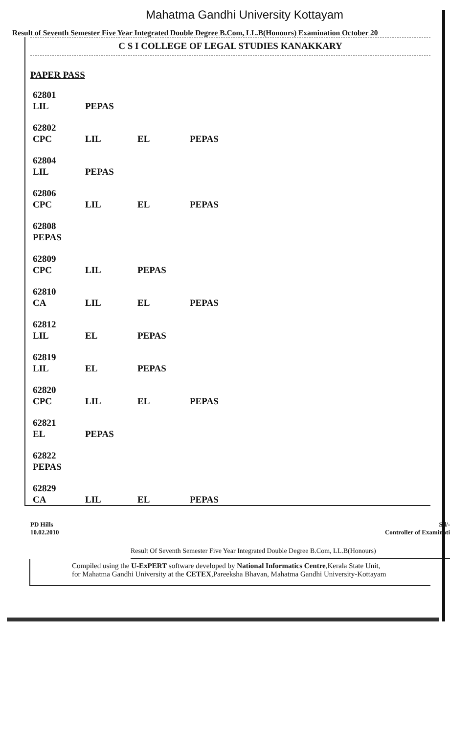Mahatma Gandhi University Kottayam
Result of Seventh Semester Five Year Integrated Double Degree B.Com, LL.B(Honours) Examination October 20
C S I COLLEGE OF LEGAL STUDIES KANAKKARY
PAPER PASS
| 62801 | | | |
| LIL | PEPAS | | |
| 62802 | | | |
| CPC | LIL | EL | PEPAS |
| 62804 | | | |
| LIL | PEPAS | | |
| 62806 | | | |
| CPC | LIL | EL | PEPAS |
| 62808 | | | |
| PEPAS | | | |
| 62809 | | | |
| CPC | LIL | PEPAS | |
| 62810 | | | |
| CA | LIL | EL | PEPAS |
| 62812 | | | |
| LIL | EL | PEPAS | |
| 62819 | | | |
| LIL | EL | PEPAS | |
| 62820 | | | |
| CPC | LIL | EL | PEPAS |
| 62821 | | | |
| EL | PEPAS | | |
| 62822 | | | |
| PEPAS | | | |
| 62829 | | | |
| CA | LIL | EL | PEPAS |
PD Hills
10.02.2010
Sd/-
Controller of Examinati
Result Of Seventh Semester Five Year Integrated Double Degree B.Com, LL.B(Honours)
Compiled using the U-ExPERT software developed by National Informatics Centre,Kerala State Unit,
for Mahatma Gandhi University at the CETEX,Pareeksha Bhavan, Mahatma Gandhi University-Kottayam